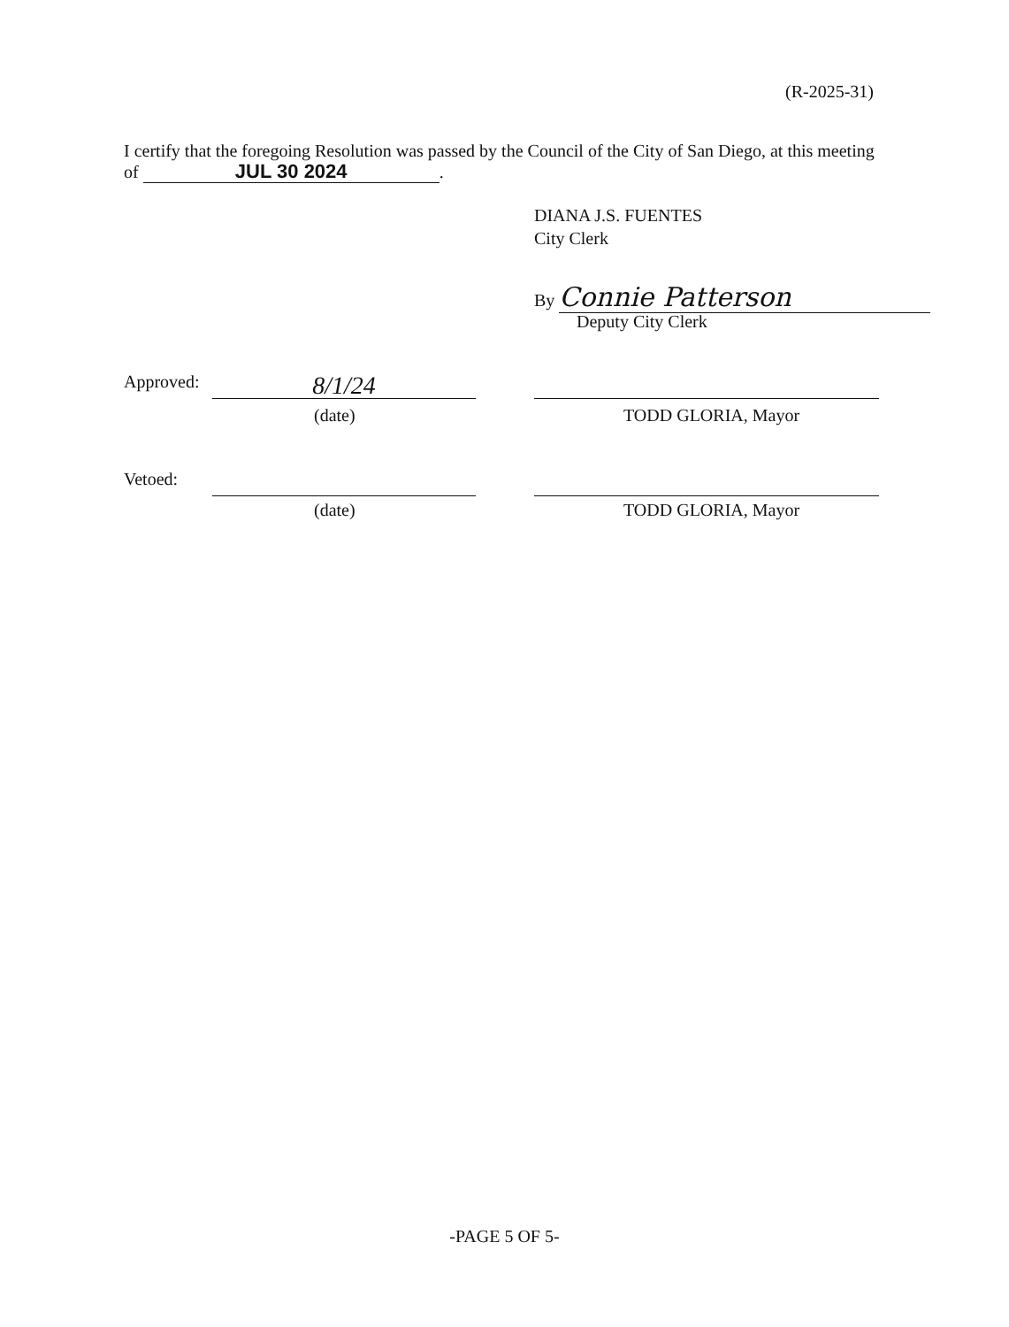(R-2025-31)
I certify that the foregoing Resolution was passed by the Council of the City of San Diego, at this meeting of JUL 30 2024.
DIANA J.S. FUENTES
City Clerk
By Connie Patterson
Deputy City Clerk
Approved:
8/1/24
(date) TODD GLORIA, Mayor
Vetoed:
(date) TODD GLORIA, Mayor
-PAGE 5 OF 5-